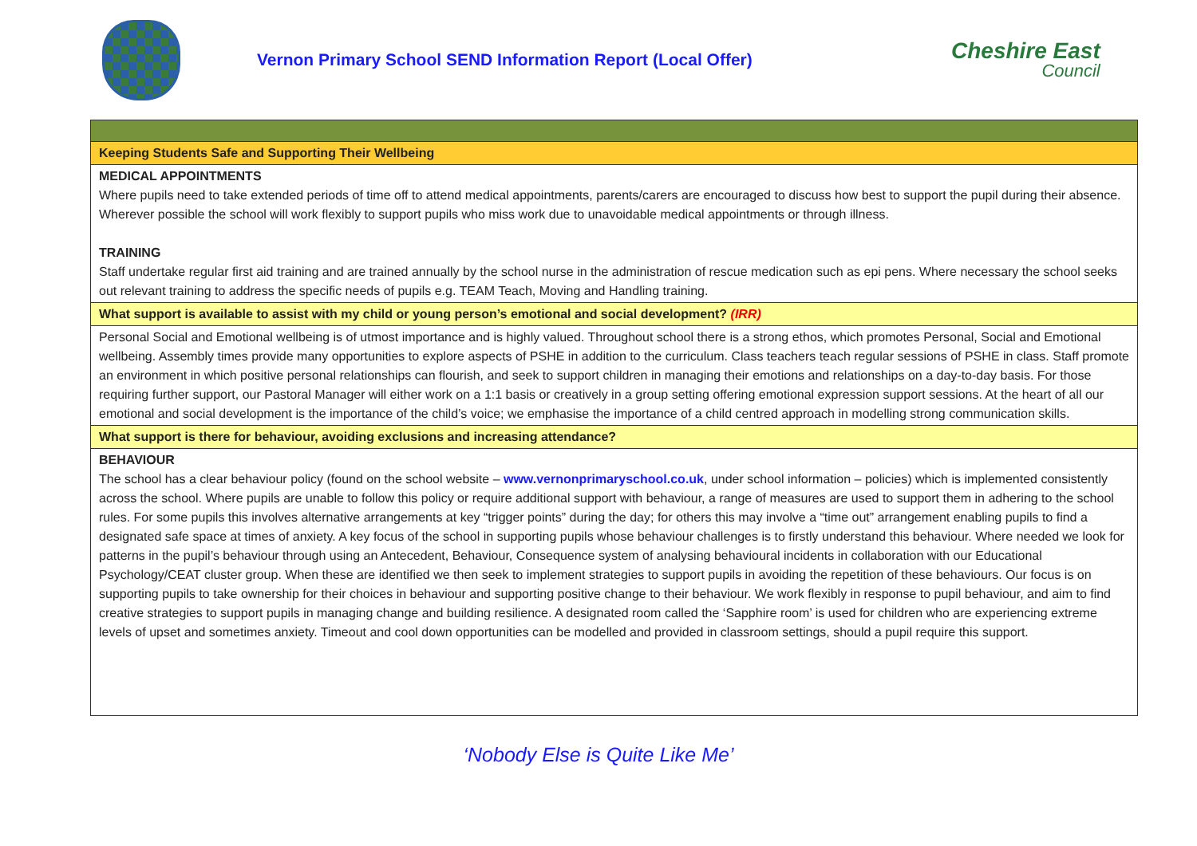Vernon Primary School SEND Information Report (Local Offer)
Cheshire East
Council
| Keeping Students Safe and Supporting Their Wellbeing |
| MEDICAL APPOINTMENTS Where pupils need to take extended periods of time off to attend medical appointments, parents/carers are encouraged to discuss how best to support the pupil during their absence. Wherever possible the school will work flexibly to support pupils who miss work due to unavoidable medical appointments or through illness. TRAINING Staff undertake regular first aid training and are trained annually by the school nurse in the administration of rescue medication such as epi pens. Where necessary the school seeks out relevant training to address the specific needs of pupils e.g. TEAM Teach, Moving and Handling training. |
| What support is available to assist with my child or young person’s emotional and social development? (IRR) |
| Personal Social and Emotional wellbeing is of utmost importance and is highly valued. Throughout school there is a strong ethos, which promotes Personal, Social and Emotional wellbeing. Assembly times provide many opportunities to explore aspects of PSHE in addition to the curriculum. Class teachers teach regular sessions of PSHE in class. Staff promote an environment in which positive personal relationships can flourish, and seek to support children in managing their emotions and relationships on a day-to-day basis. For those requiring further support, our Pastoral Manager will either work on a 1:1 basis or creatively in a group setting offering emotional expression support sessions. At the heart of all our emotional and social development is the importance of the child’s voice; we emphasise the importance of a child centred approach in modelling strong communication skills. |
| What support is there for behaviour, avoiding exclusions and increasing attendance? |
| BEHAVIOUR The school has a clear behaviour policy (found on the school website – www.vernonprimaryschool.co.uk , under school information – policies) which is implemented consistently across the school. Where pupils are unable to follow this policy or require additional support with behaviour, a range of measures are used to support them in adhering to the school rules. For some pupils this involves alternative arrangements at key “trigger points” during the day; for others this may involve a “time out” arrangement enabling pupils to find a designated safe space at times of anxiety. A key focus of the school in supporting pupils whose behaviour challenges is to firstly understand this behaviour. Where needed we look for patterns in the pupil’s behaviour through using an Antecedent, Behaviour, Consequence system of analysing behavioural incidents in collaboration with our Educational Psychology/CEAT cluster group. When these are identified we then seek to implement strategies to support pupils in avoiding the repetition of these behaviours. Our focus is on supporting pupils to take ownership for their choices in behaviour and supporting positive change to their behaviour. We work flexibly in response to pupil behaviour, and aim to find creative strategies to support pupils in managing change and building resilience. A designated room called the ‘Sapphire room’ is used for children who are experiencing extreme levels of upset and sometimes anxiety. Timeout and cool down opportunities can be modelled and provided in classroom settings, should a pupil require this support. |
‘Nobody Else is Quite Like Me’